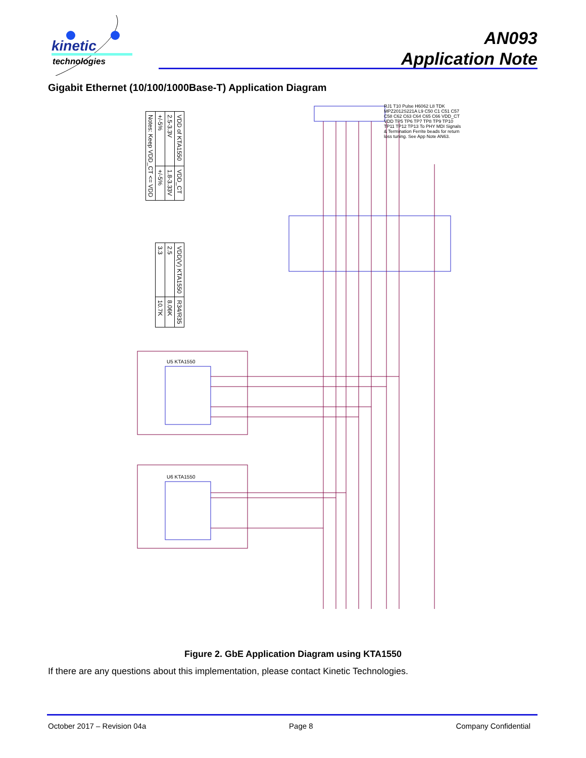kinetic
technologies
AN093
Application Note
Gigabit Ethernet (10/100/1000Base-T) Application Diagram
| VDD of KTA1550 | VDD_CT |
| 2.5-3.3V | 1.8-3.33V |
| +/-5% | +/-5% |
| Notes: Keep VDD_CT <= VDD | |
| VDD(V) KTA1550 | R34/R35 |
| 2.5 | 8.06K |
| 3.3 | 10.7K |
U5 KTA1550
U6 KTA1550
RJ1 T10 Pulse H6062 L8 TDK MPZ2012S221A L9 C50 C1 C51 C57 C58 C62 C63 C64 C65 C66 VDD_CT VDD TP5 TP6 TP7 TP8 TP9 TP10 TP11 TP12 TP13 To PHY MDI Signals & Termination Ferrite beads for return loss tuning. See App Note AN63.
Figure 2. GbE Application Diagram using KTA1550
If there are any questions about this implementation, please contact Kinetic Technologies.
October 2017 – Revision 04a Page 8 Company Confidential